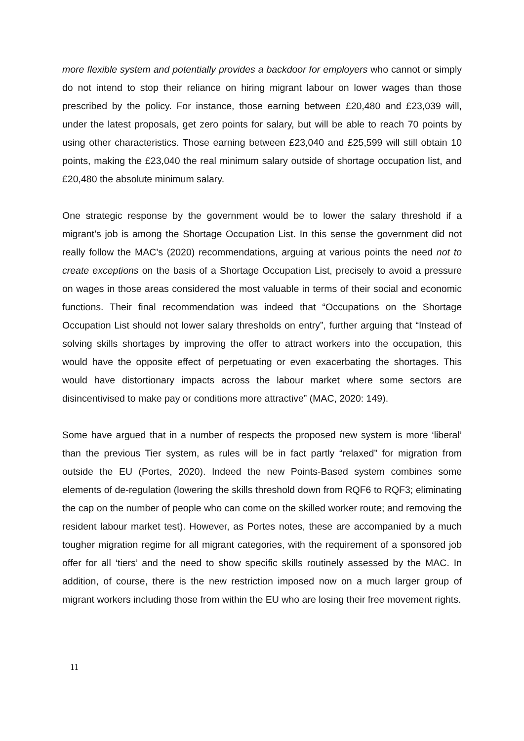more flexible system and potentially provides a backdoor for employers who cannot or simply do not intend to stop their reliance on hiring migrant labour on lower wages than those prescribed by the policy. For instance, those earning between £20,480 and £23,039 will, under the latest proposals, get zero points for salary, but will be able to reach 70 points by using other characteristics. Those earning between £23,040 and £25,599 will still obtain 10 points, making the £23,040 the real minimum salary outside of shortage occupation list, and £20,480 the absolute minimum salary.
One strategic response by the government would be to lower the salary threshold if a migrant’s job is among the Shortage Occupation List. In this sense the government did not really follow the MAC’s (2020) recommendations, arguing at various points the need not to create exceptions on the basis of a Shortage Occupation List, precisely to avoid a pressure on wages in those areas considered the most valuable in terms of their social and economic functions. Their final recommendation was indeed that “Occupations on the Shortage Occupation List should not lower salary thresholds on entry”, further arguing that “Instead of solving skills shortages by improving the offer to attract workers into the occupation, this would have the opposite effect of perpetuating or even exacerbating the shortages. This would have distortionary impacts across the labour market where some sectors are disincentivised to make pay or conditions more attractive” (MAC, 2020: 149).
Some have argued that in a number of respects the proposed new system is more ‘liberal’ than the previous Tier system, as rules will be in fact partly “relaxed” for migration from outside the EU (Portes, 2020). Indeed the new Points-Based system combines some elements of de-regulation (lowering the skills threshold down from RQF6 to RQF3; eliminating the cap on the number of people who can come on the skilled worker route; and removing the resident labour market test). However, as Portes notes, these are accompanied by a much tougher migration regime for all migrant categories, with the requirement of a sponsored job offer for all ‘tiers’ and the need to show specific skills routinely assessed by the MAC. In addition, of course, there is the new restriction imposed now on a much larger group of migrant workers including those from within the EU who are losing their free movement rights.
11